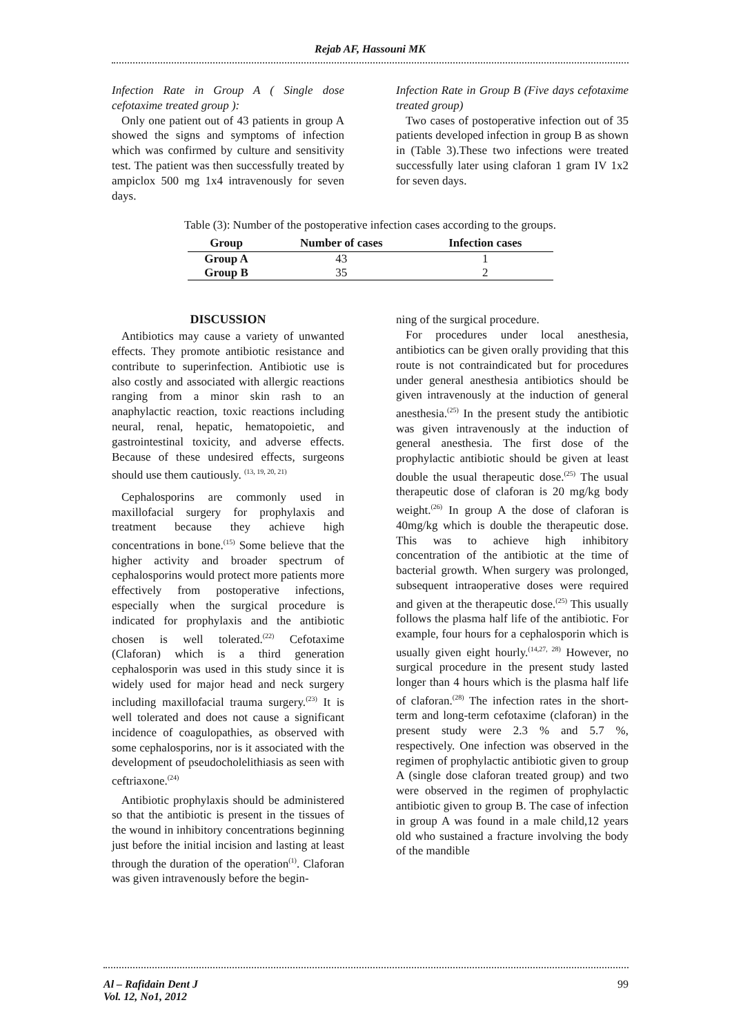Rejab AF, Hassouni MK
Infection Rate in Group A ( Single dose cefotaxime treated group ):
Only one patient out of 43 patients in group A showed the signs and symptoms of infection which was confirmed by culture and sensitivity test. The patient was then successfully treated by ampiclox 500 mg 1x4 intravenously for seven days.
Infection Rate in Group B (Five days cefotaxime treated group)
Two cases of postoperative infection out of 35 patients developed infection in group B as shown in (Table 3).These two infections were treated successfully later using claforan 1 gram IV 1x2 for seven days.
Table (3): Number of the postoperative infection cases according to the groups.
| Group | Number of cases | Infection cases |
| --- | --- | --- |
| Group A | 43 | 1 |
| Group B | 35 | 2 |
DISCUSSION
Antibiotics may cause a variety of unwanted effects. They promote antibiotic resistance and contribute to superinfection. Antibiotic use is also costly and associated with allergic reactions ranging from a minor skin rash to an anaphylactic reaction, toxic reactions including neural, renal, hepatic, hematopoietic, and gastrointestinal toxicity, and adverse effects. Because of these undesired effects, surgeons should use them cautiously. <sup>(13, 19, 20, 21)</sup>
Cephalosporins are commonly used in maxillofacial surgery for prophylaxis and treatment because they achieve high concentrations in bone.<sup>(15)</sup> Some believe that the higher activity and broader spectrum of cephalosporins would protect more patients more effectively from postoperative infections, especially when the surgical procedure is indicated for prophylaxis and the antibiotic chosen is well tolerated.<sup>(22)</sup> Cefotaxime (Claforan) which is a third generation cephalosporin was used in this study since it is widely used for major head and neck surgery including maxillofacial trauma surgery.<sup>(23)</sup> It is well tolerated and does not cause a significant incidence of coagulopathies, as observed with some cephalosporins, nor is it associated with the development of pseudocholelithiasis as seen with ceftriaxone.<sup>(24)</sup>
Antibiotic prophylaxis should be administered so that the antibiotic is present in the tissues of the wound in inhibitory concentrations beginning just before the initial incision and lasting at least through the duration of the operation<sup>(1)</sup>. Claforan was given intravenously before the begin-
ning of the surgical procedure.
For procedures under local anesthesia, antibiotics can be given orally providing that this route is not contraindicated but for procedures under general anesthesia antibiotics should be given intravenously at the induction of general anesthesia.<sup>(25)</sup> In the present study the antibiotic was given intravenously at the induction of general anesthesia. The first dose of the prophylactic antibiotic should be given at least double the usual therapeutic dose.<sup>(25)</sup> The usual therapeutic dose of claforan is 20 mg/kg body weight.<sup>(26)</sup> In group A the dose of claforan is 40mg/kg which is double the therapeutic dose. This was to achieve high inhibitory concentration of the antibiotic at the time of bacterial growth. When surgery was prolonged, subsequent intraoperative doses were required and given at the therapeutic dose.<sup>(25)</sup> This usually follows the plasma half life of the antibiotic. For example, four hours for a cephalosporin which is usually given eight hourly.<sup>(14,27, 28)</sup> However, no surgical procedure in the present study lasted longer than 4 hours which is the plasma half life of claforan.<sup>(28)</sup> The infection rates in the short-term and long-term cefotaxime (claforan) in the present study were 2.3 % and 5.7 %, respectively. One infection was observed in the regimen of prophylactic antibiotic given to group A (single dose claforan treated group) and two were observed in the regimen of prophylactic antibiotic given to group B. The case of infection in group A was found in a male child,12 years old who sustained a fracture involving the body of the mandible
Al – Rafidain Dent J
Vol. 12, No1, 2012
99